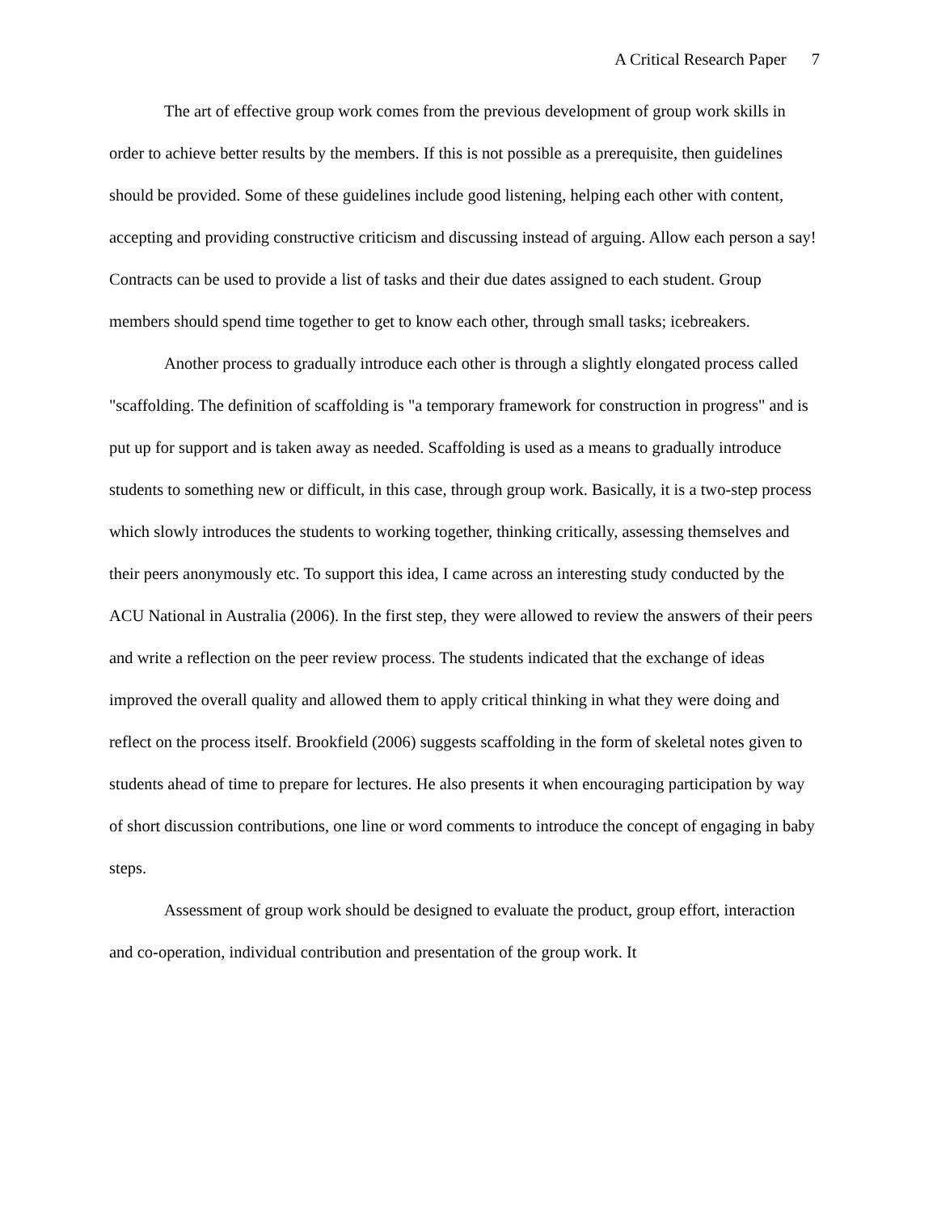A Critical Research Paper 7
The art of effective group work comes from the previous development of group work skills in order to achieve better results by the members. If this is not possible as a prerequisite, then guidelines should be provided. Some of these guidelines include good listening, helping each other with content, accepting and providing constructive criticism and discussing instead of arguing. Allow each person a say! Contracts can be used to provide a list of tasks and their due dates assigned to each student. Group members should spend time together to get to know each other, through small tasks; icebreakers.
Another process to gradually introduce each other is through a slightly elongated process called "scaffolding. The definition of scaffolding is "a temporary framework for construction in progress" and is put up for support and is taken away as needed. Scaffolding is used as a means to gradually introduce students to something new or difficult, in this case, through group work. Basically, it is a two-step process which slowly introduces the students to working together, thinking critically, assessing themselves and their peers anonymously etc. To support this idea, I came across an interesting study conducted by the ACU National in Australia (2006). In the first step, they were allowed to review the answers of their peers and write a reflection on the peer review process. The students indicated that the exchange of ideas improved the overall quality and allowed them to apply critical thinking in what they were doing and reflect on the process itself. Brookfield (2006) suggests scaffolding in the form of skeletal notes given to students ahead of time to prepare for lectures. He also presents it when encouraging participation by way of short discussion contributions, one line or word comments to introduce the concept of engaging in baby steps.
Assessment of group work should be designed to evaluate the product, group effort, interaction and co-operation, individual contribution and presentation of the group work. It